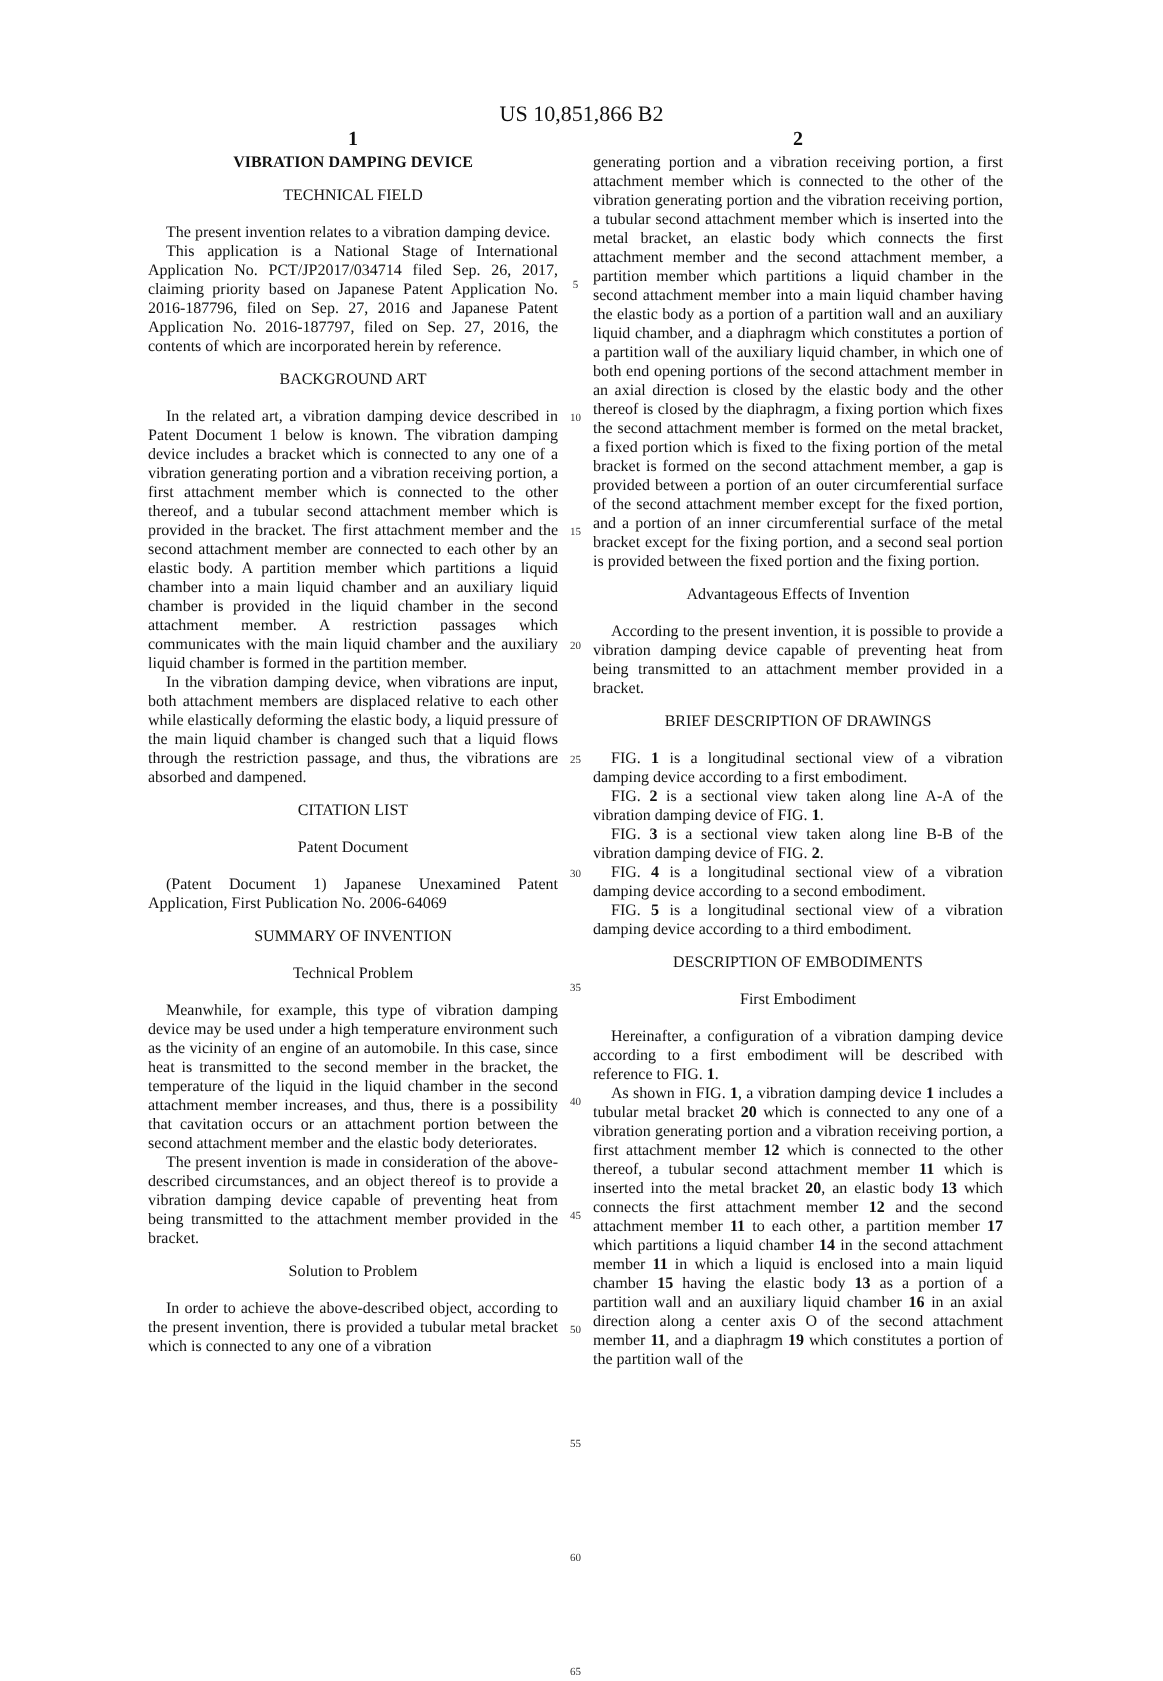US 10,851,866 B2
1
VIBRATION DAMPING DEVICE
TECHNICAL FIELD
The present invention relates to a vibration damping device.
This application is a National Stage of International Application No. PCT/JP2017/034714 filed Sep. 26, 2017, claiming priority based on Japanese Patent Application No. 2016-187796, filed on Sep. 27, 2016 and Japanese Patent Application No. 2016-187797, filed on Sep. 27, 2016, the contents of which are incorporated herein by reference.
BACKGROUND ART
In the related art, a vibration damping device described in Patent Document 1 below is known. The vibration damping device includes a bracket which is connected to any one of a vibration generating portion and a vibration receiving portion, a first attachment member which is connected to the other thereof, and a tubular second attachment member which is provided in the bracket. The first attachment member and the second attachment member are connected to each other by an elastic body. A partition member which partitions a liquid chamber into a main liquid chamber and an auxiliary liquid chamber is provided in the liquid chamber in the second attachment member. A restriction passages which communicates with the main liquid chamber and the auxiliary liquid chamber is formed in the partition member.
In the vibration damping device, when vibrations are input, both attachment members are displaced relative to each other while elastically deforming the elastic body, a liquid pressure of the main liquid chamber is changed such that a liquid flows through the restriction passage, and thus, the vibrations are absorbed and dampened.
CITATION LIST
Patent Document
(Patent Document 1) Japanese Unexamined Patent Application, First Publication No. 2006-64069
SUMMARY OF INVENTION
Technical Problem
Meanwhile, for example, this type of vibration damping device may be used under a high temperature environment such as the vicinity of an engine of an automobile. In this case, since heat is transmitted to the second member in the bracket, the temperature of the liquid in the liquid chamber in the second attachment member increases, and thus, there is a possibility that cavitation occurs or an attachment portion between the second attachment member and the elastic body deteriorates.
The present invention is made in consideration of the above-described circumstances, and an object thereof is to provide a vibration damping device capable of preventing heat from being transmitted to the attachment member provided in the bracket.
Solution to Problem
In order to achieve the above-described object, according to the present invention, there is provided a tubular metal bracket which is connected to any one of a vibration
5
10
15
20
25
30
35
40
45
50
55
60
65
2
generating portion and a vibration receiving portion, a first attachment member which is connected to the other of the vibration generating portion and the vibration receiving portion, a tubular second attachment member which is inserted into the metal bracket, an elastic body which connects the first attachment member and the second attachment member, a partition member which partitions a liquid chamber in the second attachment member into a main liquid chamber having the elastic body as a portion of a partition wall and an auxiliary liquid chamber, and a diaphragm which constitutes a portion of a partition wall of the auxiliary liquid chamber, in which one of both end opening portions of the second attachment member in an axial direction is closed by the elastic body and the other thereof is closed by the diaphragm, a fixing portion which fixes the second attachment member is formed on the metal bracket, a fixed portion which is fixed to the fixing portion of the metal bracket is formed on the second attachment member, a gap is provided between a portion of an outer circumferential surface of the second attachment member except for the fixed portion, and a portion of an inner circumferential surface of the metal bracket except for the fixing portion, and a second seal portion is provided between the fixed portion and the fixing portion.
Advantageous Effects of Invention
According to the present invention, it is possible to provide a vibration damping device capable of preventing heat from being transmitted to an attachment member provided in a bracket.
BRIEF DESCRIPTION OF DRAWINGS
FIG. 1 is a longitudinal sectional view of a vibration damping device according to a first embodiment.
FIG. 2 is a sectional view taken along line A-A of the vibration damping device of FIG. 1.
FIG. 3 is a sectional view taken along line B-B of the vibration damping device of FIG. 2.
FIG. 4 is a longitudinal sectional view of a vibration damping device according to a second embodiment.
FIG. 5 is a longitudinal sectional view of a vibration damping device according to a third embodiment.
DESCRIPTION OF EMBODIMENTS
First Embodiment
Hereinafter, a configuration of a vibration damping device according to a first embodiment will be described with reference to FIG. 1.
As shown in FIG. 1, a vibration damping device 1 includes a tubular metal bracket 20 which is connected to any one of a vibration generating portion and a vibration receiving portion, a first attachment member 12 which is connected to the other thereof, a tubular second attachment member 11 which is inserted into the metal bracket 20, an elastic body 13 which connects the first attachment member 12 and the second attachment member 11 to each other, a partition member 17 which partitions a liquid chamber 14 in the second attachment member 11 in which a liquid is enclosed into a main liquid chamber 15 having the elastic body 13 as a portion of a partition wall and an auxiliary liquid chamber 16 in an axial direction along a center axis O of the second attachment member 11, and a diaphragm 19 which constitutes a portion of the partition wall of the